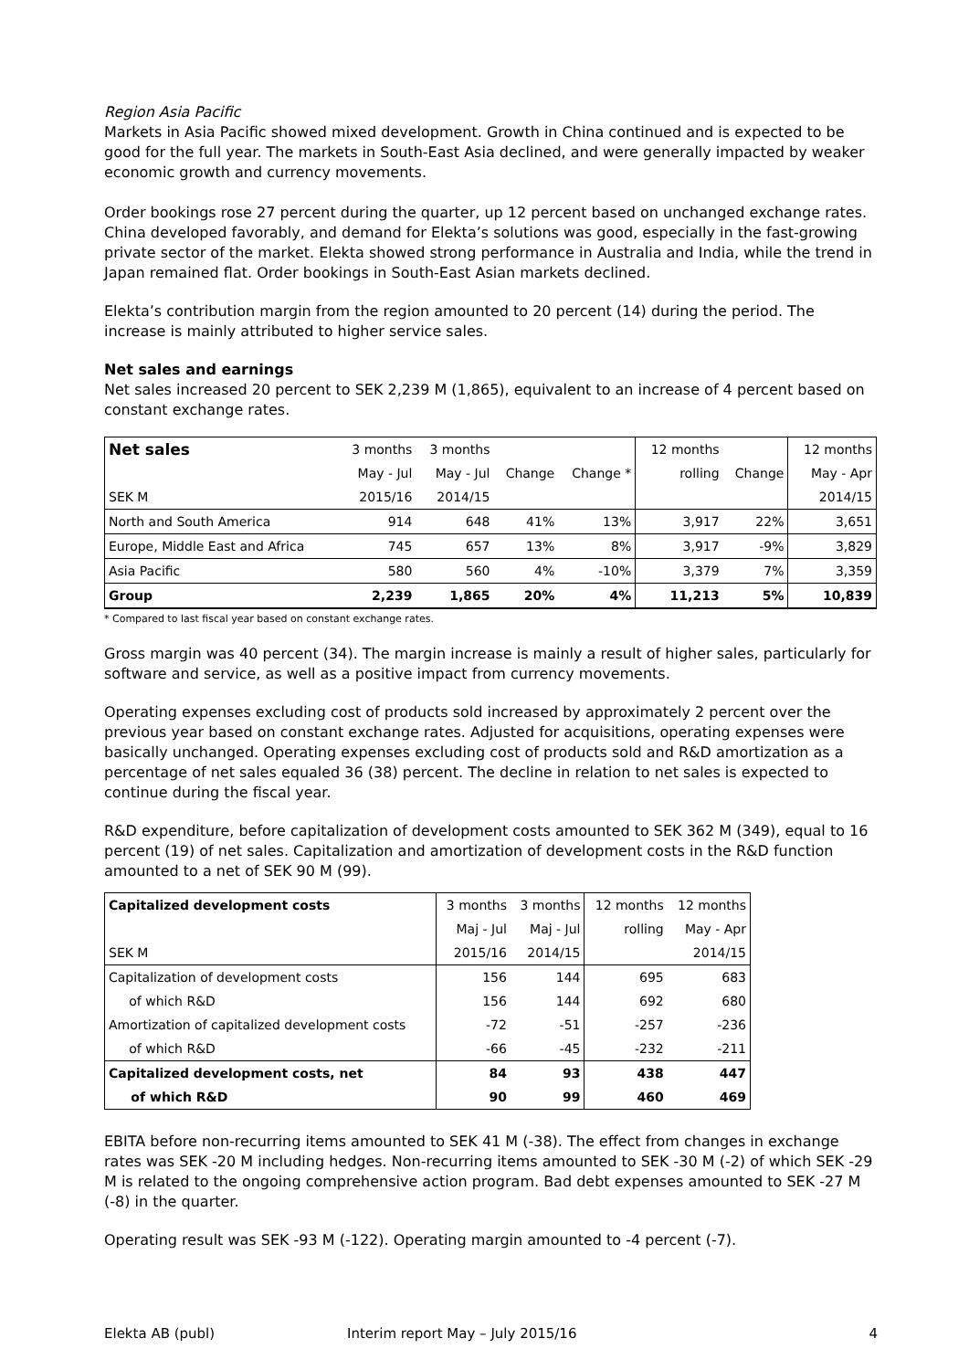Region Asia Pacific
Markets in Asia Pacific showed mixed development. Growth in China continued and is expected to be good for the full year. The markets in South-East Asia declined, and were generally impacted by weaker economic growth and currency movements.
Order bookings rose 27 percent during the quarter, up 12 percent based on unchanged exchange rates. China developed favorably, and demand for Elekta’s solutions was good, especially in the fast-growing private sector of the market. Elekta showed strong performance in Australia and India, while the trend in Japan remained flat. Order bookings in South-East Asian markets declined.
Elekta’s contribution margin from the region amounted to 20 percent (14) during the period. The increase is mainly attributed to higher service sales.
Net sales and earnings
Net sales increased 20 percent to SEK 2,239 M (1,865), equivalent to an increase of 4 percent based on constant exchange rates.
| Net sales | 3 months | 3 months | | | 12 months | | 12 months |
| | May - Jul | May - Jul | Change | Change * | rolling | Change | May - Apr |
| SEK M | 2015/16 | 2014/15 | | | | | 2014/15 |
| North and South America | 914 | 648 | 41% | 13% | 3,917 | 22% | 3,651 |
| Europe, Middle East and Africa | 745 | 657 | 13% | 8% | 3,917 | -9% | 3,829 |
| Asia Pacific | 580 | 560 | 4% | -10% | 3,379 | 7% | 3,359 |
| Group | 2,239 | 1,865 | 20% | 4% | 11,213 | 5% | 10,839 |
* Compared to last fiscal year based on constant exchange rates.
Gross margin was 40 percent (34). The margin increase is mainly a result of higher sales, particularly for software and service, as well as a positive impact from currency movements.
Operating expenses excluding cost of products sold increased by approximately 2 percent over the previous year based on constant exchange rates. Adjusted for acquisitions, operating expenses were basically unchanged. Operating expenses excluding cost of products sold and R&D amortization as a percentage of net sales equaled 36 (38) percent. The decline in relation to net sales is expected to continue during the fiscal year.
R&D expenditure, before capitalization of development costs amounted to SEK 362 M (349), equal to 16 percent (19) of net sales. Capitalization and amortization of development costs in the R&D function amounted to a net of SEK 90 M (99).
| Capitalized development costs | 3 months | 3 months | 12 months | 12 months |
| | Maj - Jul | Maj - Jul | rolling | May - Apr |
| SEK M | 2015/16 | 2014/15 | | 2014/15 |
| Capitalization of development costs | 156 | 144 | 695 | 683 |
| of which R&D | 156 | 144 | 692 | 680 |
| Amortization of capitalized development costs | -72 | -51 | -257 | -236 |
| of which R&D | -66 | -45 | -232 | -211 |
| Capitalized development costs, net | 84 | 93 | 438 | 447 |
| of which R&D | 90 | 99 | 460 | 469 |
EBITA before non-recurring items amounted to SEK 41 M (-38). The effect from changes in exchange rates was SEK -20 M including hedges. Non-recurring items amounted to SEK -30 M (-2) of which SEK -29 M is related to the ongoing comprehensive action program. Bad debt expenses amounted to SEK -27 M (-8) in the quarter.
Operating result was SEK -93 M (-122). Operating margin amounted to -4 percent (-7).
Elekta AB (publ) Interim report May – July 2015/16 4